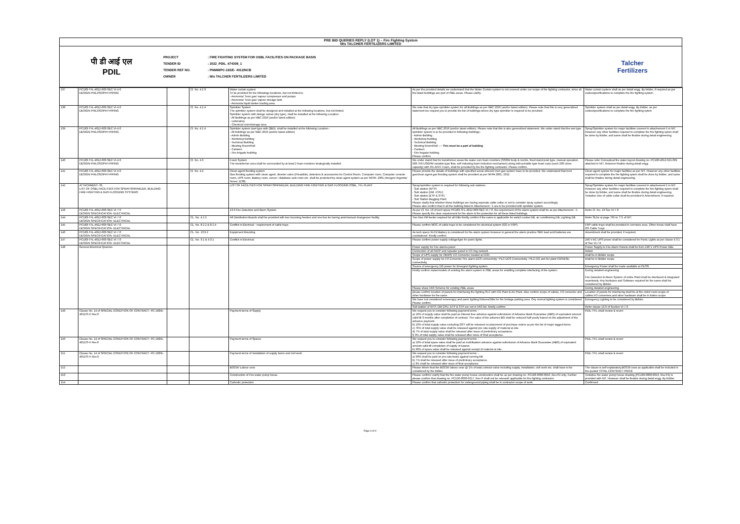PRE BID QUERIES REPLY (LOT 1) – Fire Fighting System
M/s TALCHER FERTILIZERS LIMITED
पी डी आई एल
PDIL
PROJECT: FIRE FIGHTING SYSTEM FOR OSBL FACILITIES ON PACKAGE BASIS
TENDER ID: 2022_PDIL_674308_1
TENDER REF NO.: PNMM/PC-183/E- 4012/NCB
OWNER: M/s TALCHER FERTILIZERS LIMITED
Talcher
Fertilizers
| 137 | PC183-TFL-4012-603-SEC VI-4.0 DESIGN PHILOSOPHY-PIPING | | Cl. No. 4.2.3 | Water curtain system To be provided for the followings locations, but not limited to. - Ammonia/ Toxic gas/ vapour compressor and pumps - Ammonia/ Toxic gas/ vapour storage tank - Ammonia liquid tanker loading area | As per the provided details we understand that the Water Curtain system is not covered under our scope of fire fighting contractor, since all the listed buildings are part of ISBL areas. Please clarify. | Water curtain system shall as per detail engg. By bidder, if required as per codes/specifications to complete the fire fighting system |
| 138 | PC183-TFL-4012-603-SEC VI-4.0 DESIGN PHILOSOPHY-PIPING | | Cl. No. 4.2.4 | Sprinkler System The sprinkler system shall be designed and installed at the following locations, but not limited. Sprinkler system with deluge valves (dry type), shall be installed at the following Location: - All Buildings as per NBC 2016 (and/or latest edition) - Laboratory - Chemical room/storage area | We note that dry type sprinkler system for all Buildings as per NBC 2016 (and/or latest edition). Please note that this is very generalized statement we request you to provide the list of buildings where dry type sprinkler is required to be provided. | Sprinkler system shall as per detail engg. By bidder, as per codes/specifications to complete the fire fighting sytem |
| 139 | PC183-TFL-4012-603-SEC VI-4.0 DESIGN PHILOSOPHY-PIPING | | Cl. No. 4.2.4 | Sprinkler system (wet type with QBD), shall be installed at the following Location:- - All buildings as per NBC 2016 (and/or latest edition) - Admin Building - Workshop building - Technical Building - Meeting Room/Hall - Canteen - Fire brigade building | All Buildings as per NBC 2016 (and/or latest edition). Please note that this is also generalized statement. We under stand that the wet type sprinkler system is to be provided in following buildings:- - Admin Building - Workshop building - Technical Building - Meeting Room/Hall ---- This must be a part of building - Canteen - Fire brigade building Please confirm. | Spray/Sprinkler system for major facilities covered in attachement 5 in NIT. However any other facilities required to complete the fire fighting sytem shall be done by bidder, and same shall be finalize during detail engineering. |
| 140 | PC183-TFL-4012-603-SEC VI-4.0 DESIGN PHILOSOPHY-PIPING | | Cl. No. 4.3 | Foam System The transformer area shall be surrounded by at least 2 foam monitors strategically installed. | We under stand that for transformer areas the water cum foam monitors (SS304 body & nozzle, fixed stand post type, manual operation, 500-750 USGPM variable type flow, self inducting foam induction mechanism) along with portable type foam cans (each 200 Litres capacity) with 3% AFFF Foam, shall be provided by the fire fighting contractor. Please confirm. | Please refer Conceptual fire water layout drawing no. PC183-4012-921-001 attached in NIT. However finalize during detail engg. |
| 141 | PC183-TFL-4012-603-SEC VI-4.0 DESIGN PHILOSOPHY-PIPING | | Cl. No. 4.4 | Clean agent flooding system Gas flooding system with clean agent, diverter valve (if feasible), detectors & accessories for Control Room, Computer room, Computer console room, UPS room, Battery room, server / database rack room etc. shall be protected by clean agent system as per NFPA- 2001 (Inergen/ Argonite/ Novec 1230). | Please provide the details of buildings with specified areas wherein inert gas system have to be provided. We understand that inert gas/clean agent gas flooding system shall be provided as per NFPA 2001, 2012. | Clean agent system for major facilities as per NIT. However any other facilities required to complete the fire fighting sytem shall be done by bidder, and same shall be finalize during detail engineering. |
| 142 | ATTACHMENT- 05 LIST OF OSBL FACILITIES FOR SPRAY/SPRINKLER, BUILDING FIRE FIGHTING & GAS FLOODING SYSTEMS | | | LIST OF FACILITIES FOR SPRAY/SPRINKLER, BUILDING FIRE FIGHTING & GAS FLOODING OSBL, TFL PLANT | Spray/sprinkler system is required for following sub stations:- - Sub station (WTP) - Sub station (DM +CPU) - Sub station (ETP & STP) - Sub Station Bagging Plant Please clarify that whether these buildings are having seperate cable cellar or not to consider spray system accordingly. Please also confirm that in all the building listed in Attachement - 5 are to be provided with sprinkler system. | Spray/Sprinkler system for major facilities covered in attachement 5 in NIT. However any other facilities required to complete the fire fighting sytem shall be done by bidder, and same shall be finalize during detail engineering. Tentative size of cable cellar shall be provided in Amendment, if required. |
| 143 | PC183-TFL-4012-603-SEC VI-7.0 DESIGN SPECIFICATION- ELECTRICAL | | | 13.0 Fire Detection and Alarm System | As per Cl. No. 13 of tech specs PC183-TFL-4012-603-SEC VI-7.0. the requirement of fire alarm system shall be as per Attachement - 5. Please specify the clear requirement for fire alarm & fire protection for all these listed buildings. | Refer Cl. No. 13 Sec VI-7.0 |
| 144 | PC183-TFL-4012-603-SEC VI-7.0 DESIGN SPECIFICATION- ELECTRICAL | | CL. No. 4.1.5 | All Distribution Boards shall be provided with two incoming feeders and one bus tie having auto/manual changeover facility. | Two Nos I/M feeder required for all DBs Kindly confirm if the same is applicable for switch socket DB, air conditioning DB, Lighting DB | Refer SLDs at page 765 to 771 of NIT. |
| 145 | PC183-TFL-4012-603-SEC VI-7.0 DESIGN SPECIFICATION- ELECTRICAL | | CL. No. 8.2.2 & 8.2.4 | Conflict in Electrical - requirement of cable trays. | Please confirm MOC of cable trays to be considered for electrical system (GS or FRP). | FRP cable trays shall be provided in corrosive area. Other Areas shall have GS Cable Trays |
| 146 | PC183-TFL-4012-603-SEC VI-7.0 DESIGN SPECIFICATION- ELECTRICAL | | CL. No. 13.9.2 | Equipment Mounting | As tech specs Ni-Cd Battery is considered for fire alarm system however in general fire alarm practice SMF lead acid batteries are condsidered. Kindly confirm. | Amendment shall be provided, if required. |
| 147 | PC183-TFL-4012-603-SEC VI-7.0 DESIGN SPECIFICATION- ELECTRICAL | | CL. No. 3.1 & 4.3.1 | Conflict in Electrical | Please confirm power supply voltage/type for panic lights. | 240 V AC UPS power shall be considered for Panic Lights as per clause 4.3.1 of Sec VI-7.0 |
| 148 | General Electrical Quarries | | | | Power supply for Fire alarma panel | Power Supply to Fire Alarm Panels shall be from 240 V UPS Power DBs. |
| | | | | | Connection of all FACP and repeater panel in FO ring network | Noted. |
| | | | | | Scope of UPS supply for OEWS/ FO Converter located at CCR. | shall be in Bidder scope |
| | | | | | Scope of power supply for FO Converter Fire alarm-DCS connectivity / PLC-DCS Connectivity / PLC-CG and AU plant FGS/ESD connectivity. | shall be in Bidder scope |
| | | | | | Source of emergency DG power for Emergnct lighting system. | Emergency Power shall be made available at OUSS. |
| | | | | | Kindly confirm make/models of existing fire alarm system in ISBL areas for enabling complete interfacing of the system. | During detailed engineering. Fire Detection & Alarm System of entire Plant shall be interfaced & integrated seamlessly. Any hardware and Software required for the same shall be considered by Bidder. |
| | | | | | Please share FAS Scheme for existing ISBL areas | During detailed engineering. |
| | | | | | please confirm location of panels for interfacing fire fighting PLC with CG Plant & AU Plant. Also confirm scope of cables, FO converter and other hardware for the same. | Location of panels for interfacing shall be at fire cntrol room.scope of cables,FO converters,and other hardware shall be in biders scope |
| | | | | | We have not considered emerengcy and panic lighting fixitures/DBs for fire bridage parking area. Ony normal lighting system is considered. Please confirm. | Emergency Lighting to be considered by Bidder. |
| | | | | | Sub-station of WTP, DM-CPU, ETP & STP are not in FAS list. Kindly confirm. | Refer clause 13.0 of Section VI-7.0 |
| 149 | Clause No. 14 of SPECIAL CONDITION OF CONTRACT- PC-183/E-4012/S-V Rev.0 | | | Payment terms of Supply | We request you to consider following payment terms: - a) 10% of supply value shall be paid as interest free advance against submission of Advance Bank Guarantee (ABG) of equivalent amount valid till 3 months after completion of contract. The value of the advance BG shall be reduced half yearly based on the adjustment of the advance payment. b) 10% of total supply value excluding GST will be released on placement of purchase orders as per the list of major tagged items. c) 70% of total supply value shall be released against pro rata supply of material at site. d) 7% of total supply value shall be released after issue of preliminary acceptance. f) 3% of total supply value shall be released after issue of final acceptance. | PDIL /TFL shall review & revert |
| 150 | Clause No. 14 of SPECIAL CONDITION OF CONTRACT- PC-183/E-4012/S-V Rev.0 | | | Payment terms of Spares | We request you to consider following payment terms: - a) 10% of total spare value shall be paid as mobilisation advance against submission of Advance Bank Guarantee (ABG) of equivalent amount valid till completion of supply of spares. b) 90% of spare value shall be released against reciept of material at site. | PDIL /TFL shall review & revert |
| 151 | Clause No. 14 of SPECIAL CONDITION OF CONTRACT- PC-183/E-4012/S-V Rev.0 | | | Payment terms of Installation of supply items and civil work | We request you to consider following payment terms: - a) 90% shall be paid on pro-rata basis against running bill. b) 7% shall be released after issue of preliminary acceptance. c) 3% shall be released after issue of final acceptance. | PDIL /TFL shall review & revert |
| 152 | | | | BOCW/ Labour cess | Please inform that the BOCW/ labour cess @ 1% of total contract value including supply, installation, civil work etc. shall have to be considered by the bidder. | The clause is self explanatory.BOCW cess as applicable shall be included in the quoted TOTAL CONTRACT PRICE |
| 153 | | | | Construction of Fire water pump house. | Please confirm/ clarify that the fire water pump house construction shall be as per drawing no. PC183-0000-0016, Rev.P2 only. Further please confirm that drawing no. PC150-0000-0217, Rev P shall not be relevant/ applicable for fire fighting contractor. | Tentative fire water pump house drawing (PC183-0000-0016, Rev.P2) is provided with NIT. However shall be finalize during detail engg. By bidder. |
| 154 | | | | Cathodic protection | Please confirm that cathodic protection for underground piping shall be in contractor scope of work. | Confirmed. |
Page 9 of 9